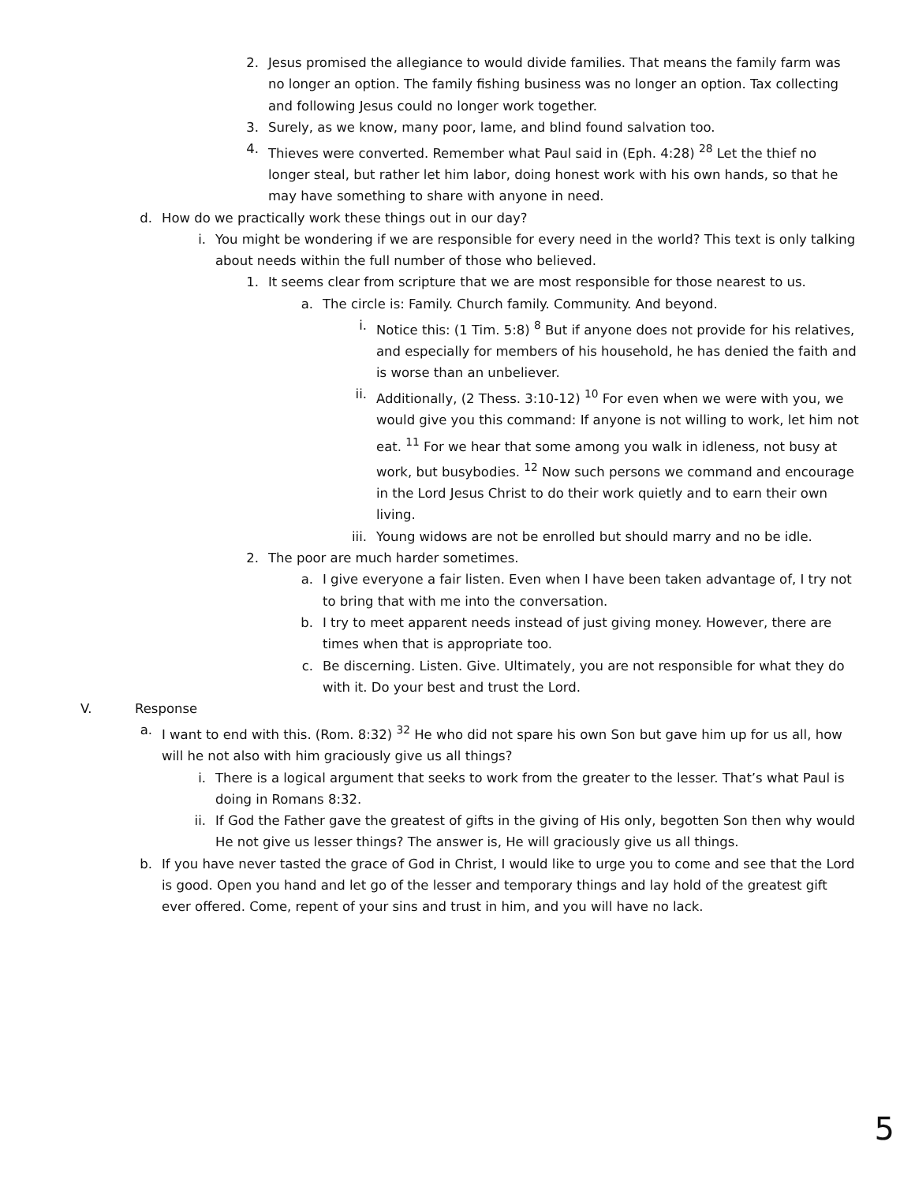2. Jesus promised the allegiance to would divide families. That means the family farm was no longer an option. The family fishing business was no longer an option. Tax collecting and following Jesus could no longer work together.
3. Surely, as we know, many poor, lame, and blind found salvation too.
4. Thieves were converted. Remember what Paul said in (Eph. 4:28) <sup>28</sup> Let the thief no longer steal, but rather let him labor, doing honest work with his own hands, so that he may have something to share with anyone in need.
d. How do we practically work these things out in our day?
i. You might be wondering if we are responsible for every need in the world? This text is only talking about needs within the full number of those who believed.
1. It seems clear from scripture that we are most responsible for those nearest to us.
a. The circle is: Family. Church family. Community. And beyond.
i. Notice this: (1 Tim. 5:8) <sup>8</sup> But if anyone does not provide for his relatives, and especially for members of his household, he has denied the faith and is worse than an unbeliever.
ii. Additionally, (2 Thess. 3:10-12) <sup>10</sup> For even when we were with you, we would give you this command: If anyone is not willing to work, let him not eat. <sup>11</sup> For we hear that some among you walk in idleness, not busy at work, but busybodies. <sup>12</sup> Now such persons we command and encourage in the Lord Jesus Christ to do their work quietly and to earn their own living.
iii. Young widows are not be enrolled but should marry and no be idle.
2. The poor are much harder sometimes.
a. I give everyone a fair listen. Even when I have been taken advantage of, I try not to bring that with me into the conversation.
b. I try to meet apparent needs instead of just giving money. However, there are times when that is appropriate too.
c. Be discerning. Listen. Give. Ultimately, you are not responsible for what they do with it. Do your best and trust the Lord.
V. Response
a. I want to end with this. (Rom. 8:32) <sup>32</sup> He who did not spare his own Son but gave him up for us all, how will he not also with him graciously give us all things?
i. There is a logical argument that seeks to work from the greater to the lesser. That’s what Paul is doing in Romans 8:32.
ii. If God the Father gave the greatest of gifts in the giving of His only, begotten Son then why would He not give us lesser things? The answer is, He will graciously give us all things.
b. If you have never tasted the grace of God in Christ, I would like to urge you to come and see that the Lord is good. Open you hand and let go of the lesser and temporary things and lay hold of the greatest gift ever offered. Come, repent of your sins and trust in him, and you will have no lack.
5